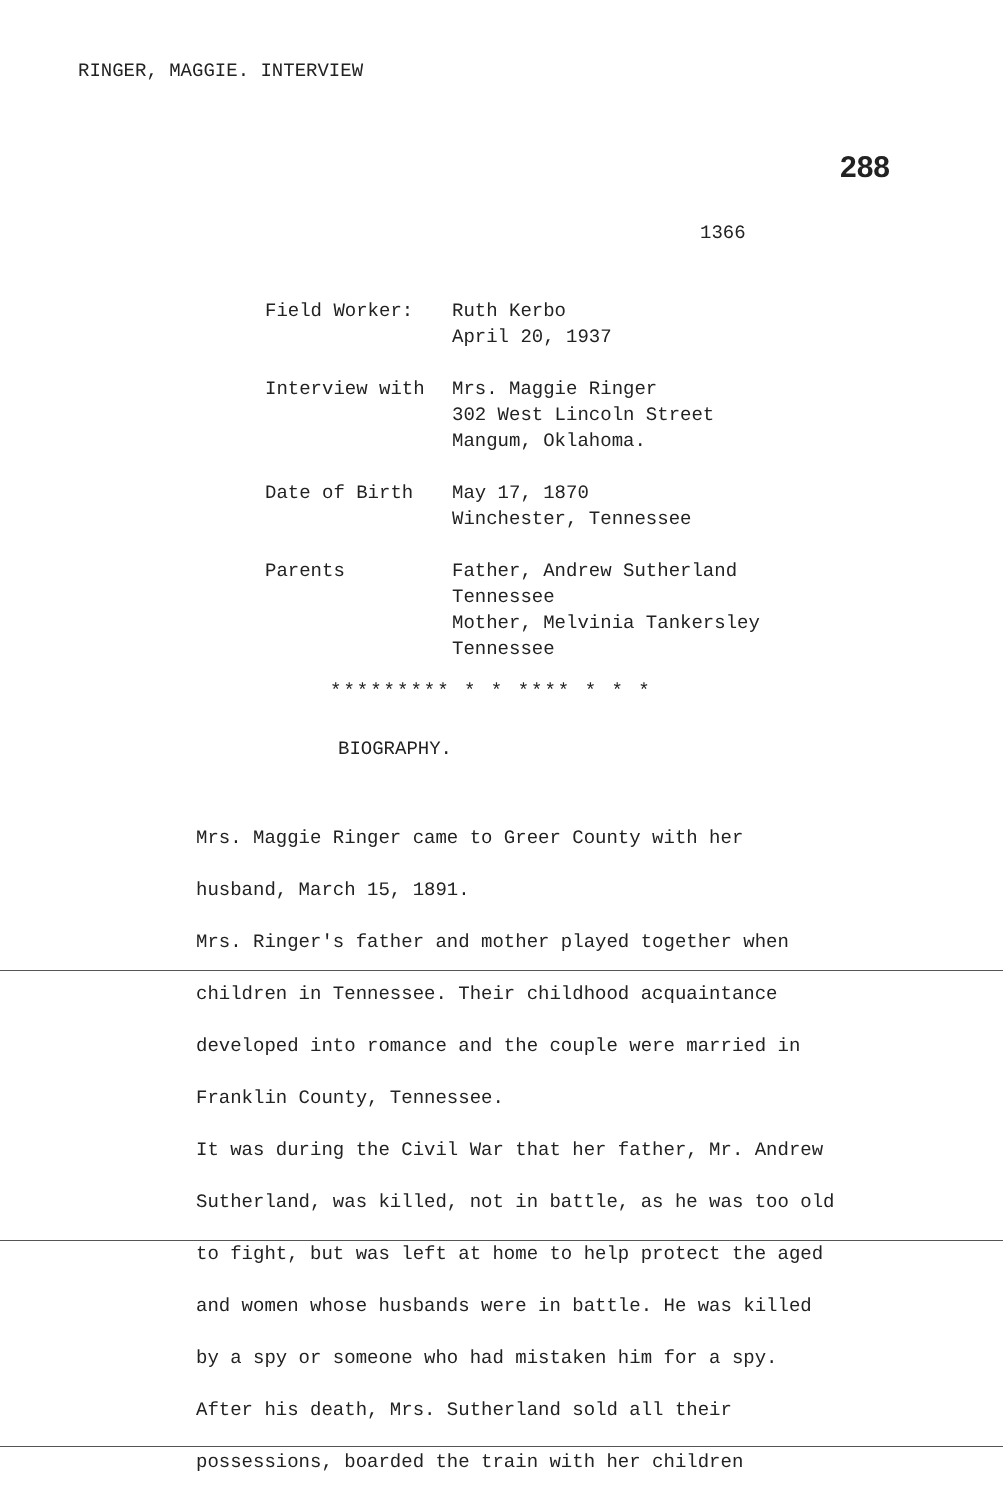RINGER, MAGGIE. INTERVIEW
288
1366
Field Worker: Ruth Kerbo
April 20, 1937
Interview with Mrs. Maggie Ringer
302 West Lincoln Street
Mangum, Oklahoma.
Date of Birth May 17, 1870
Winchester, Tennessee
Parents Father, Andrew Sutherland
Tennessee
Mother, Melvinia Tankersley
Tennessee
********* * * **** * * *
BIOGRAPHY.
Mrs. Maggie Ringer came to Greer County with her husband, March 15, 1891.
Mrs. Ringer's father and mother played together when children in Tennessee. Their childhood acquaintance developed into romance and the couple were married in Franklin County, Tennessee.
It was during the Civil War that her father, Mr. Andrew Sutherland, was killed, not in battle, as he was too old to fight, but was left at home to help protect the aged and women whose husbands were in battle. He was killed by a spy or someone who had mistaken him for a spy. After his death, Mrs. Sutherland sold all their possessions, boarded the train with her children